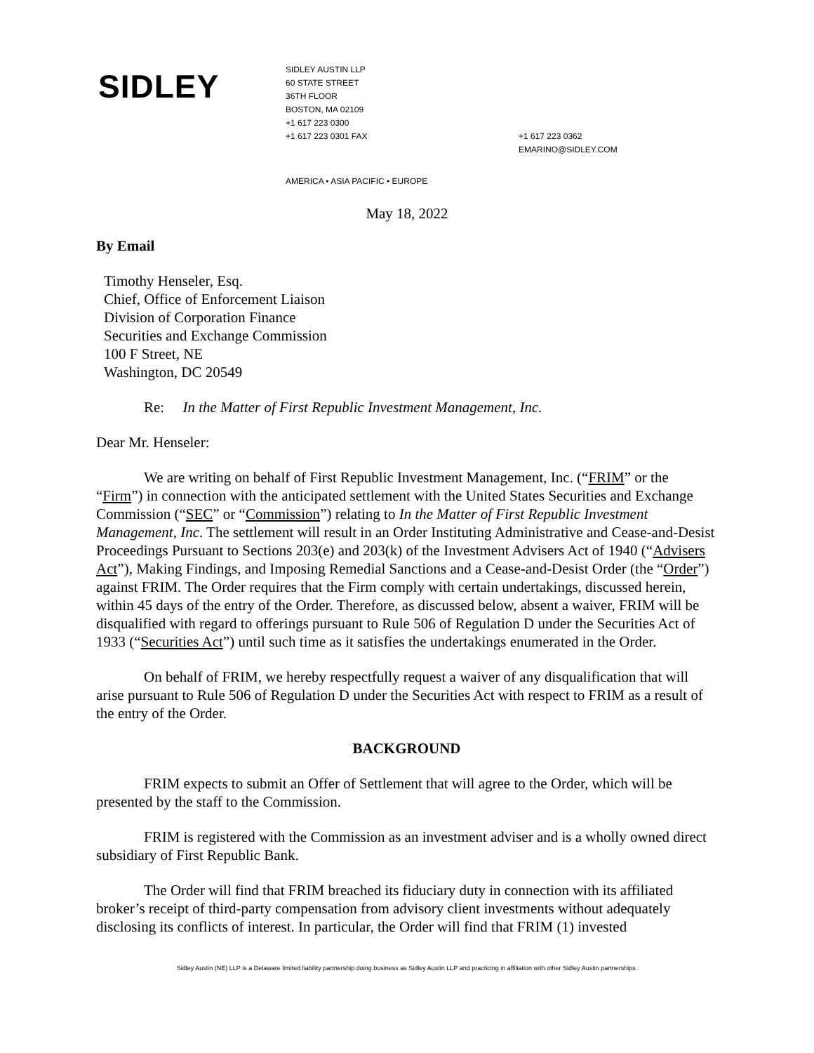SIDLEY
SIDLEY AUSTIN LLP
60 STATE STREET
36TH FLOOR
BOSTON, MA 02109
+1 617 223 0300
+1 617 223 0301 FAX
+1 617 223 0362
EMARINO@SIDLEY.COM
AMERICA • ASIA PACIFIC • EUROPE
May 18, 2022
By Email
Timothy Henseler, Esq.
Chief, Office of Enforcement Liaison
Division of Corporation Finance
Securities and Exchange Commission
100 F Street, NE
Washington, DC 20549
Re: In the Matter of First Republic Investment Management, Inc.
Dear Mr. Henseler:
We are writing on behalf of First Republic Investment Management, Inc. (“FRIM” or the “Firm”) in connection with the anticipated settlement with the United States Securities and Exchange Commission (“SEC” or “Commission”) relating to In the Matter of First Republic Investment Management, Inc. The settlement will result in an Order Instituting Administrative and Cease-and-Desist Proceedings Pursuant to Sections 203(e) and 203(k) of the Investment Advisers Act of 1940 (“Advisers Act”), Making Findings, and Imposing Remedial Sanctions and a Cease-and-Desist Order (the “Order”) against FRIM. The Order requires that the Firm comply with certain undertakings, discussed herein, within 45 days of the entry of the Order. Therefore, as discussed below, absent a waiver, FRIM will be disqualified with regard to offerings pursuant to Rule 506 of Regulation D under the Securities Act of 1933 (“Securities Act”) until such time as it satisfies the undertakings enumerated in the Order.
On behalf of FRIM, we hereby respectfully request a waiver of any disqualification that will arise pursuant to Rule 506 of Regulation D under the Securities Act with respect to FRIM as a result of the entry of the Order.
BACKGROUND
FRIM expects to submit an Offer of Settlement that will agree to the Order, which will be presented by the staff to the Commission.
FRIM is registered with the Commission as an investment adviser and is a wholly owned direct subsidiary of First Republic Bank.
The Order will find that FRIM breached its fiduciary duty in connection with its affiliated broker’s receipt of third-party compensation from advisory client investments without adequately disclosing its conflicts of interest. In particular, the Order will find that FRIM (1) invested
Sidley Austin (NE) LLP is a Delaware limited liability partnership doing business as Sidley Austin LLP and practicing in affiliation with other Sidley Austin partnerships.